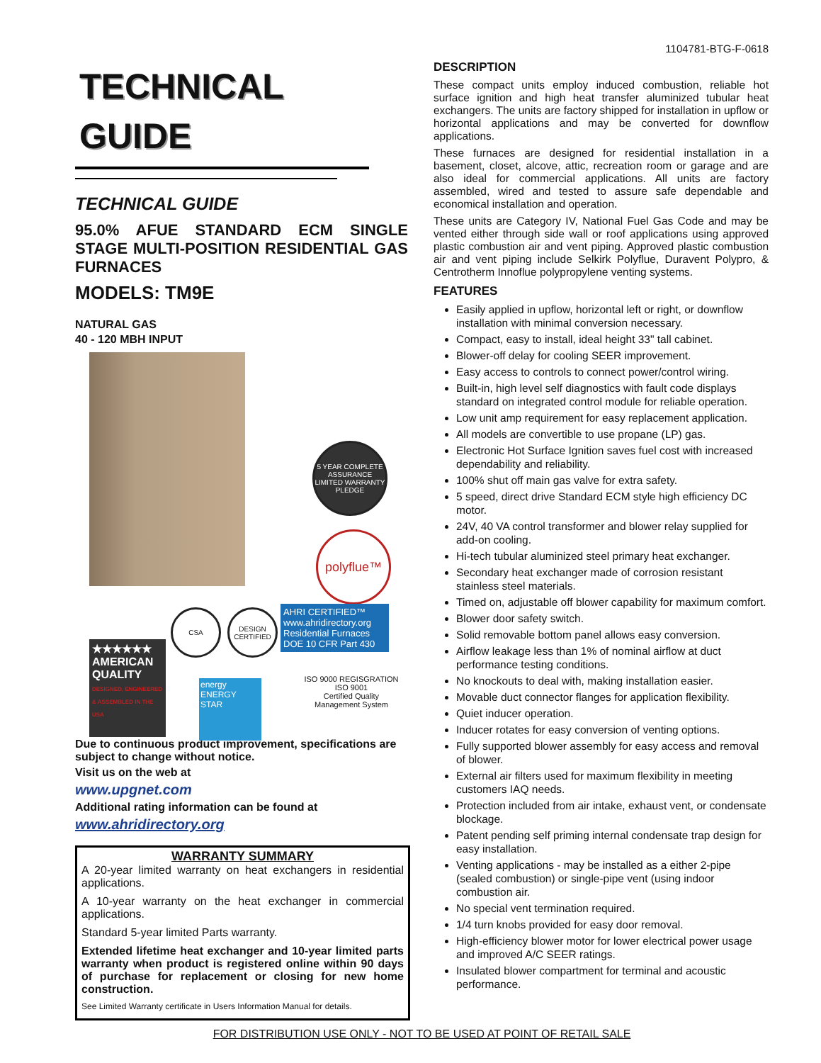1104781-BTG-F-0618
TECHNICAL
GUIDE
TECHNICAL GUIDE
95.0% AFUE STANDARD ECM SINGLE STAGE MULTI-POSITION RESIDENTIAL GAS FURNACES
MODELS: TM9E
NATURAL GAS
40 - 120 MBH INPUT
5 YEAR COMPLETE ASSURANCE LIMITED WARRANTY PLEDGE
polyflue™
CSA
DESIGN CERTIFIED
AHRI CERTIFIED™ www.ahridirectory.org Residential Furnaces DOE 10 CFR Part 430
★★★★★★ AMERICAN QUALITY DESIGNED, ENGINEERED & ASSEMBLED IN THE USA
energy ENERGY STAR
ISO 9000 REGISGRATION
ISO 9001
Certified Quality
Management System
Due to continuous product improvement, specifications are subject to change without notice.
Visit us on the web at
www.upgnet.com
Additional rating information can be found at
www.ahridirectory.org
WARRANTY SUMMARY
A 20-year limited warranty on heat exchangers in residential applications.
A 10-year warranty on the heat exchanger in commercial applications.
Standard 5-year limited Parts warranty.
Extended lifetime heat exchanger and 10-year limited parts warranty when product is registered online within 90 days of purchase for replacement or closing for new home construction.
See Limited Warranty certificate in Users Information Manual for details.
DESCRIPTION
These compact units employ induced combustion, reliable hot surface ignition and high heat transfer aluminized tubular heat exchangers. The units are factory shipped for installation in upflow or horizontal applications and may be converted for downflow applications.
These furnaces are designed for residential installation in a basement, closet, alcove, attic, recreation room or garage and are also ideal for commercial applications. All units are factory assembled, wired and tested to assure safe dependable and economical installation and operation.
These units are Category IV, National Fuel Gas Code and may be vented either through side wall or roof applications using approved plastic combustion air and vent piping. Approved plastic combustion air and vent piping include Selkirk Polyflue, Duravent Polypro, & Centrotherm Innoflue polypropylene venting systems.
FEATURES
Easily applied in upflow, horizontal left or right, or downflow installation with minimal conversion necessary.
Compact, easy to install, ideal height 33" tall cabinet.
Blower-off delay for cooling SEER improvement.
Easy access to controls to connect power/control wiring.
Built-in, high level self diagnostics with fault code displays standard on integrated control module for reliable operation.
Low unit amp requirement for easy replacement application.
All models are convertible to use propane (LP) gas.
Electronic Hot Surface Ignition saves fuel cost with increased dependability and reliability.
100% shut off main gas valve for extra safety.
5 speed, direct drive Standard ECM style high efficiency DC motor.
24V, 40 VA control transformer and blower relay supplied for add-on cooling.
Hi-tech tubular aluminized steel primary heat exchanger.
Secondary heat exchanger made of corrosion resistant stainless steel materials.
Timed on, adjustable off blower capability for maximum comfort.
Blower door safety switch.
Solid removable bottom panel allows easy conversion.
Airflow leakage less than 1% of nominal airflow at duct performance testing conditions.
No knockouts to deal with, making installation easier.
Movable duct connector flanges for application flexibility.
Quiet inducer operation.
Inducer rotates for easy conversion of venting options.
Fully supported blower assembly for easy access and removal of blower.
External air filters used for maximum flexibility in meeting customers IAQ needs.
Protection included from air intake, exhaust vent, or condensate blockage.
Patent pending self priming internal condensate trap design for easy installation.
Venting applications - may be installed as a either 2-pipe (sealed combustion) or single-pipe vent (using indoor combustion air.
No special vent termination required.
1/4 turn knobs provided for easy door removal.
High-efficiency blower motor for lower electrical power usage and improved A/C SEER ratings.
Insulated blower compartment for terminal and acoustic performance.
FOR DISTRIBUTION USE ONLY - NOT TO BE USED AT POINT OF RETAIL SALE